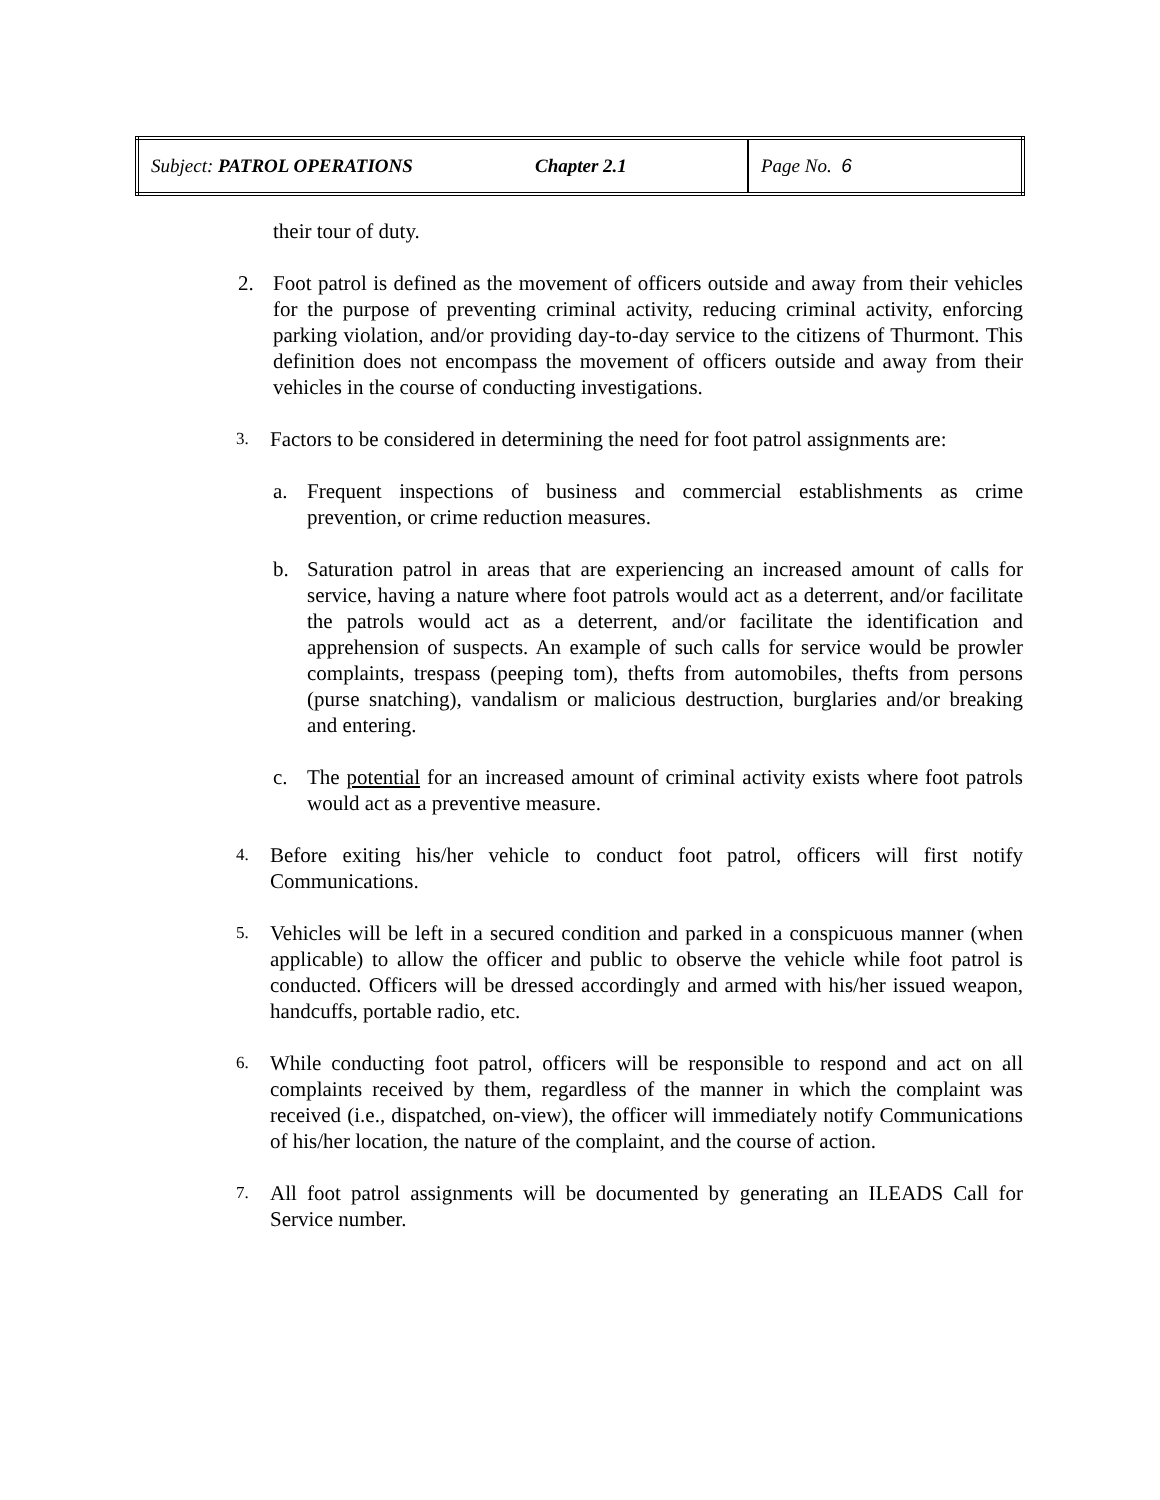| Subject: PATROL OPERATIONS | Chapter 2.1 | Page No. 6 |
their tour of duty.
2. Foot patrol is defined as the movement of officers outside and away from their vehicles for the purpose of preventing criminal activity, reducing criminal activity, enforcing parking violation, and/or providing day-to-day service to the citizens of Thurmont. This definition does not encompass the movement of officers outside and away from their vehicles in the course of conducting investigations.
3. Factors to be considered in determining the need for foot patrol assignments are:
a. Frequent inspections of business and commercial establishments as crime prevention, or crime reduction measures.
b. Saturation patrol in areas that are experiencing an increased amount of calls for service, having a nature where foot patrols would act as a deterrent, and/or facilitate the patrols would act as a deterrent, and/or facilitate the identification and apprehension of suspects. An example of such calls for service would be prowler complaints, trespass (peeping tom), thefts from automobiles, thefts from persons (purse snatching), vandalism or malicious destruction, burglaries and/or breaking and entering.
c. The potential for an increased amount of criminal activity exists where foot patrols would act as a preventive measure.
4. Before exiting his/her vehicle to conduct foot patrol, officers will first notify Communications.
5. Vehicles will be left in a secured condition and parked in a conspicuous manner (when applicable) to allow the officer and public to observe the vehicle while foot patrol is conducted. Officers will be dressed accordingly and armed with his/her issued weapon, handcuffs, portable radio, etc.
6. While conducting foot patrol, officers will be responsible to respond and act on all complaints received by them, regardless of the manner in which the complaint was received (i.e., dispatched, on-view), the officer will immediately notify Communications of his/her location, the nature of the complaint, and the course of action.
7. All foot patrol assignments will be documented by generating an ILEADS Call for Service number.